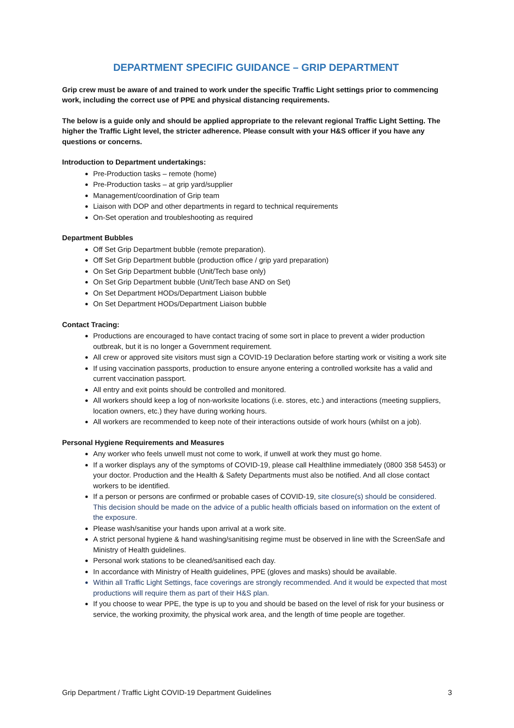DEPARTMENT SPECIFIC GUIDANCE – GRIP DEPARTMENT
Grip crew must be aware of and trained to work under the specific Traffic Light settings prior to commencing work, including the correct use of PPE and physical distancing requirements.
The below is a guide only and should be applied appropriate to the relevant regional Traffic Light Setting. The higher the Traffic Light level, the stricter adherence. Please consult with your H&S officer if you have any questions or concerns.
Introduction to Department undertakings:
Pre-Production tasks – remote (home)
Pre-Production tasks – at grip yard/supplier
Management/coordination of Grip team
Liaison with DOP and other departments in regard to technical requirements
On-Set operation and troubleshooting as required
Department Bubbles
Off Set Grip Department bubble (remote preparation).
Off Set Grip Department bubble (production office / grip yard preparation)
On Set Grip Department bubble (Unit/Tech base only)
On Set Grip Department bubble (Unit/Tech base AND on Set)
On Set Department HODs/Department Liaison bubble
On Set Department HODs/Department Liaison bubble
Contact Tracing:
Productions are encouraged to have contact tracing of some sort in place to prevent a wider production outbreak, but it is no longer a Government requirement.
All crew or approved site visitors must sign a COVID-19 Declaration before starting work or visiting a work site
If using vaccination passports, production to ensure anyone entering a controlled worksite has a valid and current vaccination passport.
All entry and exit points should be controlled and monitored.
All workers should keep a log of non-worksite locations (i.e. stores, etc.) and interactions (meeting suppliers, location owners, etc.) they have during working hours.
All workers are recommended to keep note of their interactions outside of work hours (whilst on a job).
Personal Hygiene Requirements and Measures
Any worker who feels unwell must not come to work, if unwell at work they must go home.
If a worker displays any of the symptoms of COVID-19, please call Healthline immediately (0800 358 5453) or your doctor. Production and the Health & Safety Departments must also be notified. And all close contact workers to be identified.
If a person or persons are confirmed or probable cases of COVID-19, site closure(s) should be considered. This decision should be made on the advice of a public health officials based on information on the extent of the exposure.
Please wash/sanitise your hands upon arrival at a work site.
A strict personal hygiene & hand washing/sanitising regime must be observed in line with the ScreenSafe and Ministry of Health guidelines.
Personal work stations to be cleaned/sanitised each day.
In accordance with Ministry of Health guidelines, PPE (gloves and masks) should be available.
Within all Traffic Light Settings, face coverings are strongly recommended. And it would be expected that most productions will require them as part of their H&S plan.
If you choose to wear PPE, the type is up to you and should be based on the level of risk for your business or service, the working proximity, the physical work area, and the length of time people are together.
Grip Department / Traffic Light COVID-19 Department Guidelines 3